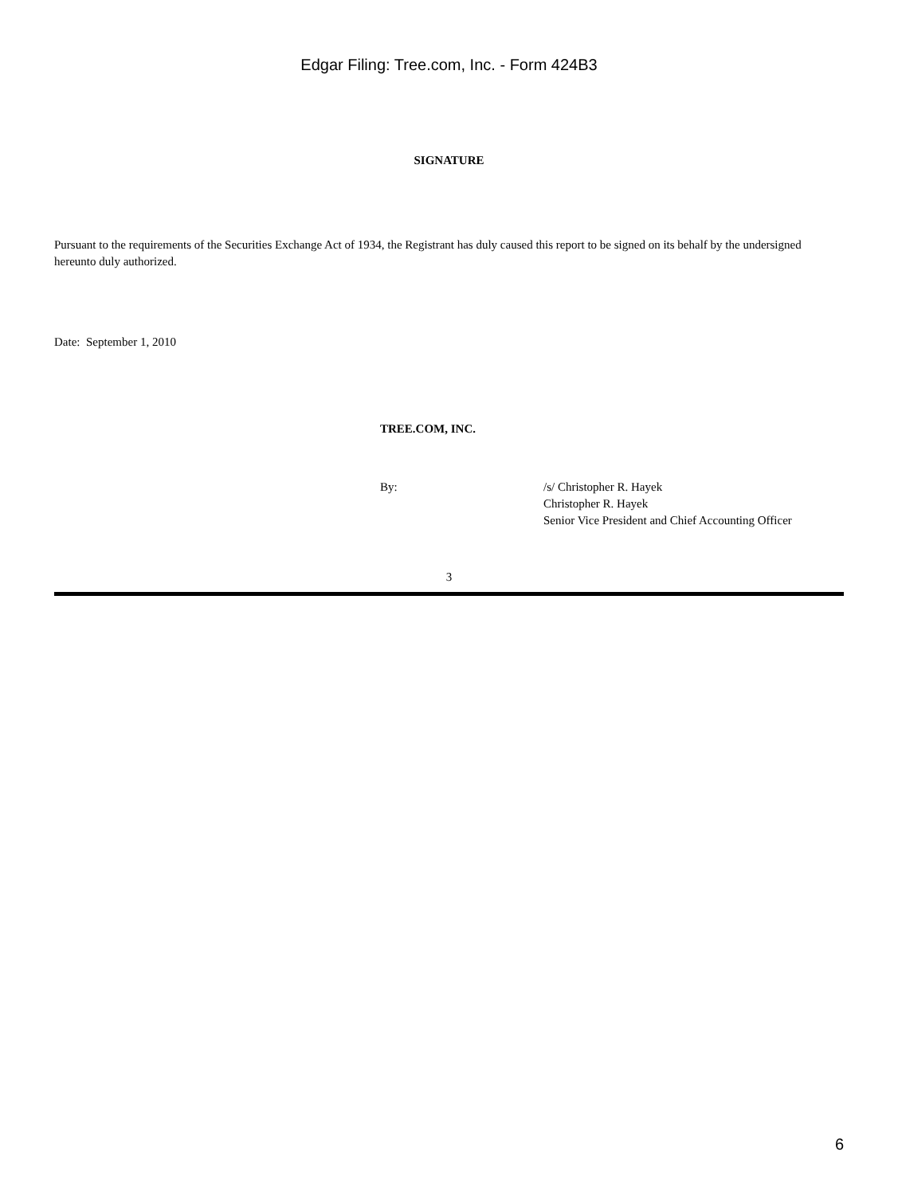Edgar Filing: Tree.com, Inc. - Form 424B3
SIGNATURE
Pursuant to the requirements of the Securities Exchange Act of 1934, the Registrant has duly caused this report to be signed on its behalf by the undersigned hereunto duly authorized.
Date: September 1, 2010
TREE.COM, INC.
By: /s/ Christopher R. Hayek
Christopher R. Hayek
Senior Vice President and Chief Accounting Officer
3
6